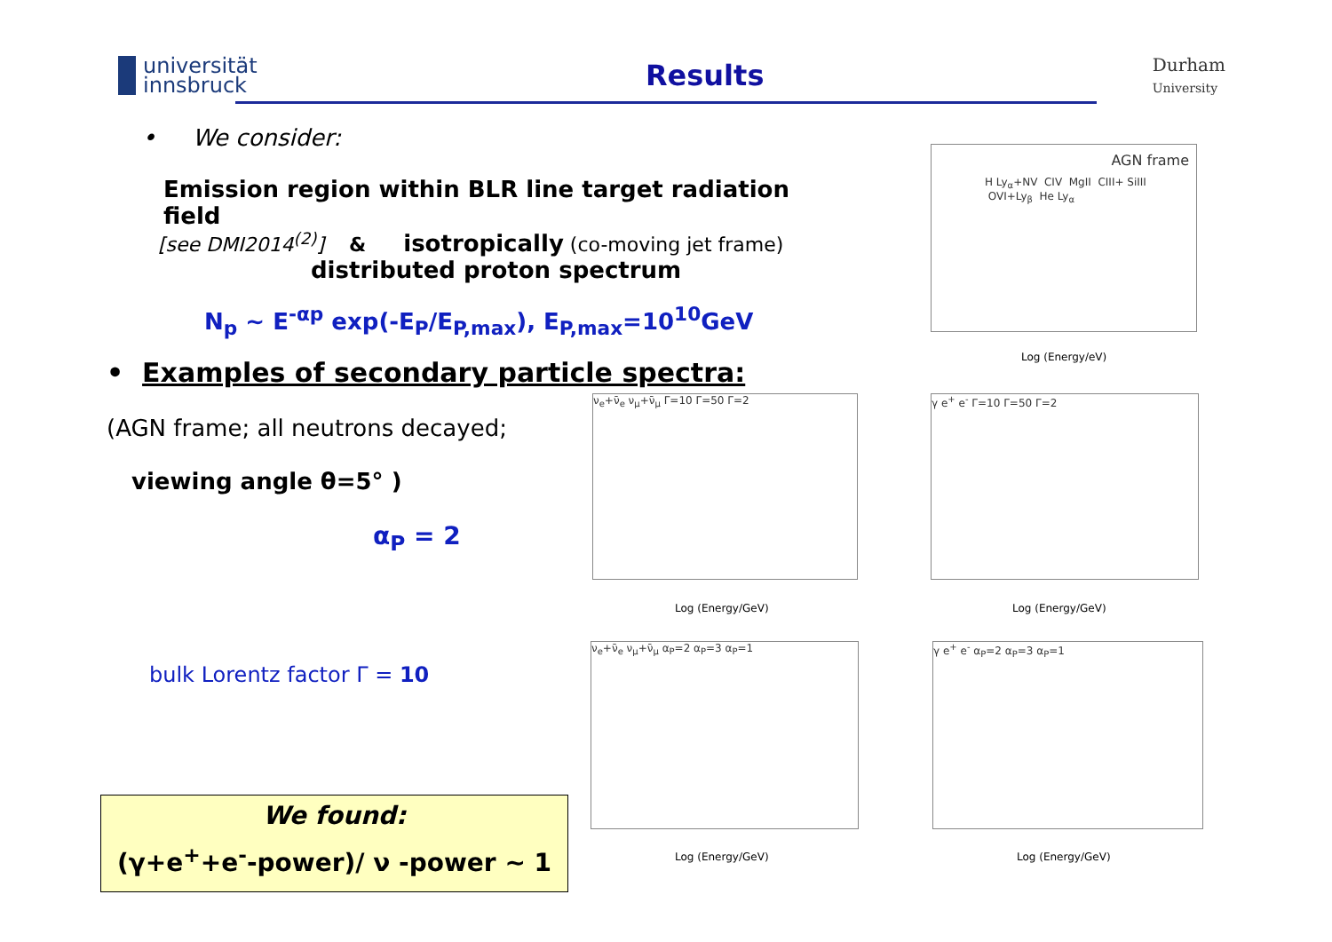universität
innsbruck
Results
Durham
University
• We consider:
Emission region within BLR line target radiation field
[see DMI2014<sup>(2)</sup>] & isotropically (co-moving jet frame)
distributed proton spectrum
N<sub>p</sub> ~ E<sup>-αp</sup> exp(-E<sub>P</sub>/E<sub>P,max</sub>), E<sub>P,max</sub>=10<sup>10</sup>GeV
• Examples of secondary particle spectra:
(AGN frame; all neutrons decayed;
viewing angle θ=5° )
α<sub>P</sub> = 2
bulk Lorentz factor Γ = 10
AGN frame
H Ly<sub>α</sub>+NV CIV MgII CIII+ SiIII OVI+Ly<sub>β</sub> He Ly<sub>α</sub>
Log (Energy/eV)
ν<sub>e</sub>+ν̄<sub>e</sub> ν<sub>μ</sub>+ν̄<sub>μ</sub> Γ=10 Γ=50 Γ=2 γ e<sup>+</sup> e<sup>-</sup> Γ=10 Γ=50 Γ=2
ν<sub>e</sub>+ν̄<sub>e</sub> ν<sub>μ</sub>+ν̄<sub>μ</sub> α<sub>P</sub>=2 α<sub>P</sub>=3 α<sub>P</sub>=1 γ e<sup>+</sup> e<sup>-</sup> α<sub>P</sub>=2 α<sub>P</sub>=3 α<sub>P</sub>=1
Log (Energy/GeV) Log (Energy/GeV)
Log (Energy/GeV) Log (Energy/GeV)
We found:
(γ+e<sup>+</sup>+e<sup>-</sup>-power)/ ν -power ~ 1